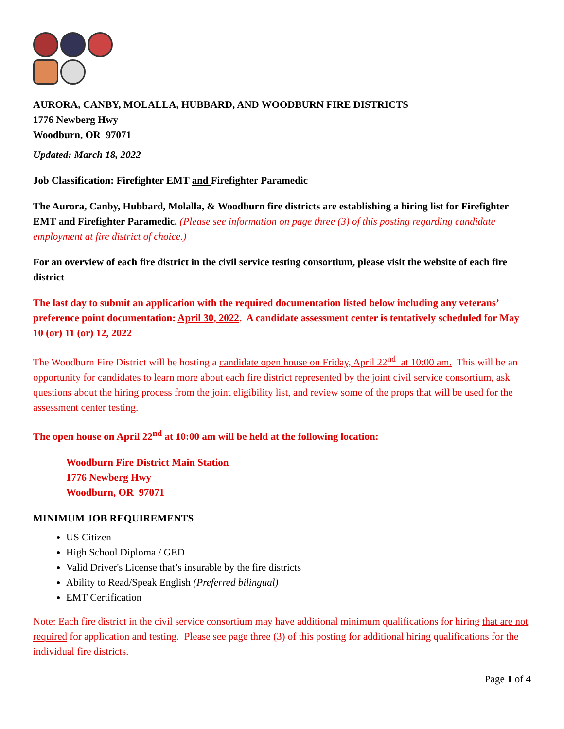AURORA, CANBY, MOLALLA, HUBBARD, AND WOODBURN FIRE DISTRICTS
1776 Newberg Hwy
Woodburn, OR 97071
Updated: March 18, 2022
Job Classification: Firefighter EMT and Firefighter Paramedic
The Aurora, Canby, Hubbard, Molalla, & Woodburn fire districts are establishing a hiring list for Firefighter EMT and Firefighter Paramedic. (Please see information on page three (3) of this posting regarding candidate employment at fire district of choice.)
For an overview of each fire district in the civil service testing consortium, please visit the website of each fire district
The last day to submit an application with the required documentation listed below including any veterans’ preference point documentation: April 30, 2022. A candidate assessment center is tentatively scheduled for May 10 (or) 11 (or) 12, 2022
The Woodburn Fire District will be hosting a candidate open house on Friday, April 22<sup>nd</sup> at 10:00 am. This will be an opportunity for candidates to learn more about each fire district represented by the joint civil service consortium, ask questions about the hiring process from the joint eligibility list, and review some of the props that will be used for the assessment center testing.
The open house on April 22<sup>nd</sup> at 10:00 am will be held at the following location:
Woodburn Fire District Main Station
1776 Newberg Hwy
Woodburn, OR 97071
MINIMUM JOB REQUIREMENTS
US Citizen
High School Diploma / GED
Valid Driver's License that’s insurable by the fire districts
Ability to Read/Speak English (Preferred bilingual)
EMT Certification
Note: Each fire district in the civil service consortium may have additional minimum qualifications for hiring that are not required for application and testing. Please see page three (3) of this posting for additional hiring qualifications for the individual fire districts.
Page 1 of 4